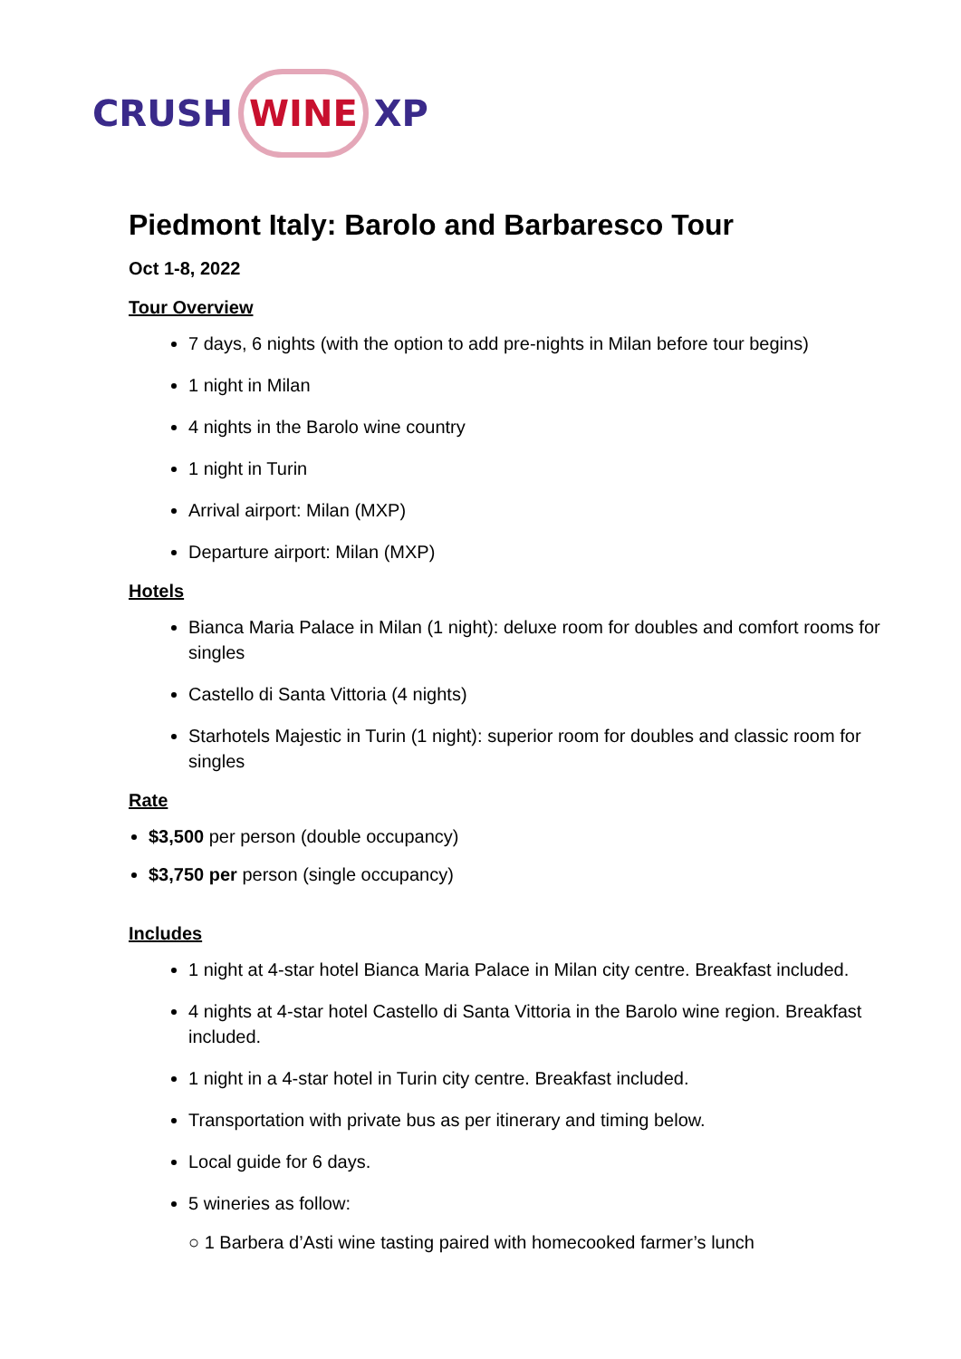CRUSH WINE XP
Piedmont Italy: Barolo and Barbaresco Tour
Oct 1-8, 2022
Tour Overview
7 days, 6 nights (with the option to add pre-nights in Milan before tour begins)
1 night in Milan
4 nights in the Barolo wine country
1 night in Turin
Arrival airport: Milan (MXP)
Departure airport: Milan (MXP)
Hotels
Bianca Maria Palace in Milan (1 night): deluxe room for doubles and comfort rooms for singles
Castello di Santa Vittoria (4 nights)
Starhotels Majestic in Turin (1 night): superior room for doubles and classic room for singles
Rate
$3,500 per person (double occupancy)
$3,750 per person (single occupancy)
Includes
1 night at 4-star hotel Bianca Maria Palace in Milan city centre. Breakfast included.
4 nights at 4-star hotel Castello di Santa Vittoria in the Barolo wine region. Breakfast included.
1 night in a 4-star hotel in Turin city centre. Breakfast included.
Transportation with private bus as per itinerary and timing below.
Local guide for 6 days.
5 wineries as follow:
○ 1 Barbera d’Asti wine tasting paired with homecooked farmer’s lunch